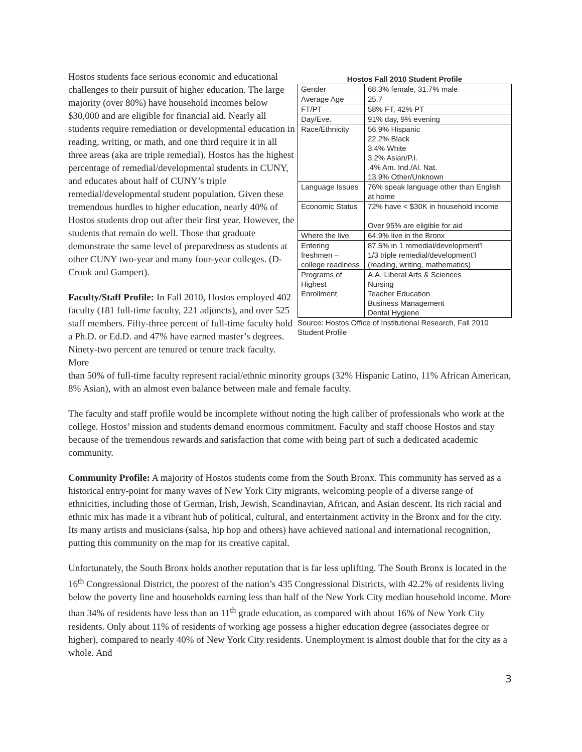Hostos students face serious economic and educational challenges to their pursuit of higher education. The large majority (over 80%) have household incomes below $30,000 and are eligible for financial aid. Nearly all students require remediation or developmental education in reading, writing, or math, and one third require it in all three areas (aka are triple remedial). Hostos has the highest percentage of remedial/developmental students in CUNY, and educates about half of CUNY’s triple remedial/developmental student population. Given these tremendous hurdles to higher education, nearly 40% of Hostos students drop out after their first year. However, the students that remain do well. Those that graduate demonstrate the same level of preparedness as students at other CUNY two-year and many four-year colleges. (D-Crook and Gampert).
Faculty/Staff Profile: In Fall 2010, Hostos employed 402 faculty (181 full-time faculty, 221 adjuncts), and over 525 staff members. Fifty-three percent of full-time faculty hold a Ph.D. or Ed.D. and 47% have earned master’s degrees. Ninety-two percent are tenured or tenure track faculty. More
Hostos Fall 2010 Student Profile
| Gender | 68.3% female, 31.7% male |
| Average Age | 25.7 |
| FT/PT | 58% FT, 42% PT |
| Day/Eve. | 91% day, 9% evening |
| Race/Ethnicity | 56.9% Hispanic 22.2% Black 3.4% White 3.2% Asian/P.I. .4% Am. Ind./Al. Nat. 13.9% Other/Unknown |
| Language Issues | 76% speak language other than English at home |
| Economic Status | 72% have < $30K in household income Over 95% are eligible for aid |
| Where the live | 64.9% live in the Bronx |
| Entering freshmen – college readiness | 87.5% in 1 remedial/development’l 1/3 triple remedial/development’l (reading, writing, mathematics) |
| Programs of Highest Enrollment | A.A. Liberal Arts & Sciences Nursing Teacher Education Business Management Dental Hygiene |
Source: Hostos Office of Institutional Research, Fall 2010 Student Profile
than 50% of full-time faculty represent racial/ethnic minority groups (32% Hispanic Latino, 11% African American, 8% Asian), with an almost even balance between male and female faculty.
The faculty and staff profile would be incomplete without noting the high caliber of professionals who work at the college. Hostos’ mission and students demand enormous commitment. Faculty and staff choose Hostos and stay because of the tremendous rewards and satisfaction that come with being part of such a dedicated academic community.
Community Profile: A majority of Hostos students come from the South Bronx. This community has served as a historical entry-point for many waves of New York City migrants, welcoming people of a diverse range of ethnicities, including those of German, Irish, Jewish, Scandinavian, African, and Asian descent. Its rich racial and ethnic mix has made it a vibrant hub of political, cultural, and entertainment activity in the Bronx and for the city. Its many artists and musicians (salsa, hip hop and others) have achieved national and international recognition, putting this community on the map for its creative capital.
Unfortunately, the South Bronx holds another reputation that is far less uplifting. The South Bronx is located in the 16<sup>th</sup> Congressional District, the poorest of the nation’s 435 Congressional Districts, with 42.2% of residents living below the poverty line and households earning less than half of the New York City median household income. More than 34% of residents have less than an 11<sup>th</sup> grade education, as compared with about 16% of New York City residents. Only about 11% of residents of working age possess a higher education degree (associates degree or higher), compared to nearly 40% of New York City residents. Unemployment is almost double that for the city as a whole. And
3